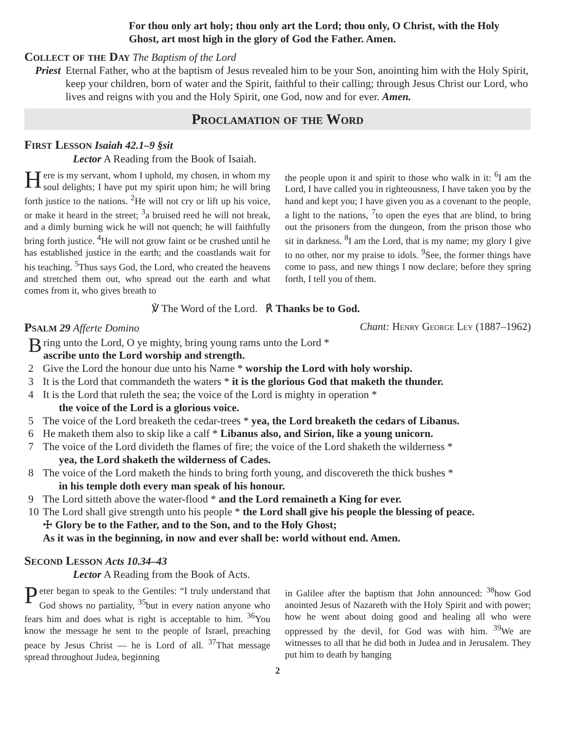For thou only art holy; thou only art the Lord; thou only, O Christ, with the Holy Ghost, art most high in the glory of God the Father. Amen.
Collect of the Day The Baptism of the Lord
Priest Eternal Father, who at the baptism of Jesus revealed him to be your Son, anointing him with the Holy Spirit, keep your children, born of water and the Spirit, faithful to their calling; through Jesus Christ our Lord, who lives and reigns with you and the Holy Spirit, one God, now and for ever. Amen.
Proclamation of the Word
First Lesson Isaiah 42.1–9 §sit
Lector A Reading from the Book of Isaiah.
Here is my servant, whom I uphold, my chosen, in whom my soul delights; I have put my spirit upon him; he will bring forth justice to the nations. <sup>2</sup>He will not cry or lift up his voice, or make it heard in the street; <sup>3</sup>a bruised reed he will not break, and a dimly burning wick he will not quench; he will faithfully bring forth justice. <sup>4</sup>He will not grow faint or be crushed until he has established justice in the earth; and the coastlands wait for his teaching. <sup>5</sup>Thus says God, the Lord, who created the heavens and stretched them out, who spread out the earth and what comes from it, who gives breath to
the people upon it and spirit to those who walk in it: <sup>6</sup>I am the Lord, I have called you in righteousness, I have taken you by the hand and kept you; I have given you as a covenant to the people, a light to the nations, <sup>7</sup>to open the eyes that are blind, to bring out the prisoners from the dungeon, from the prison those who sit in darkness. <sup>8</sup>I am the Lord, that is my name; my glory I give to no other, nor my praise to idols. <sup>9</sup>See, the former things have come to pass, and new things I now declare; before they spring forth, I tell you of them.
℣ The Word of the Lord. ℟ Thanks be to God.
Psalm 29 Afferte Domino Chant: Henry George Ley (1887–1962)
Bring unto the Lord, O ye mighty, bring young rams unto the Lord *
ascribe unto the Lord worship and strength.
2 Give the Lord the honour due unto his Name * worship the Lord with holy worship.
3 It is the Lord that commandeth the waters * it is the glorious God that maketh the thunder.
4 It is the Lord that ruleth the sea; the voice of the Lord is mighty in operation *
the voice of the Lord is a glorious voice.
5 The voice of the Lord breaketh the cedar-trees * yea, the Lord breaketh the cedars of Libanus.
6 He maketh them also to skip like a calf * Libanus also, and Sirion, like a young unicorn.
7 The voice of the Lord divideth the flames of fire; the voice of the Lord shaketh the wilderness *
yea, the Lord shaketh the wilderness of Cades.
8 The voice of the Lord maketh the hinds to bring forth young, and discovereth the thick bushes *
in his temple doth every man speak of his honour.
9 The Lord sitteth above the water-flood * and the Lord remaineth a King for ever.
10 The Lord shall give strength unto his people * the Lord shall give his people the blessing of peace.
☩ Glory be to the Father, and to the Son, and to the Holy Ghost;
As it was in the beginning, in now and ever shall be: world without end. Amen.
Second Lesson Acts 10.34–43
Lector A Reading from the Book of Acts.
Peter began to speak to the Gentiles: “I truly understand that God shows no partiality, <sup>35</sup>but in every nation anyone who fears him and does what is right is acceptable to him. <sup>36</sup>You know the message he sent to the people of Israel, preaching peace by Jesus Christ — he is Lord of all. <sup>37</sup>That message spread throughout Judea, beginning
in Galilee after the baptism that John announced: <sup>38</sup>how God anointed Jesus of Nazareth with the Holy Spirit and with power; how he went about doing good and healing all who were oppressed by the devil, for God was with him. <sup>39</sup>We are witnesses to all that he did both in Judea and in Jerusalem. They put him to death by hanging
2